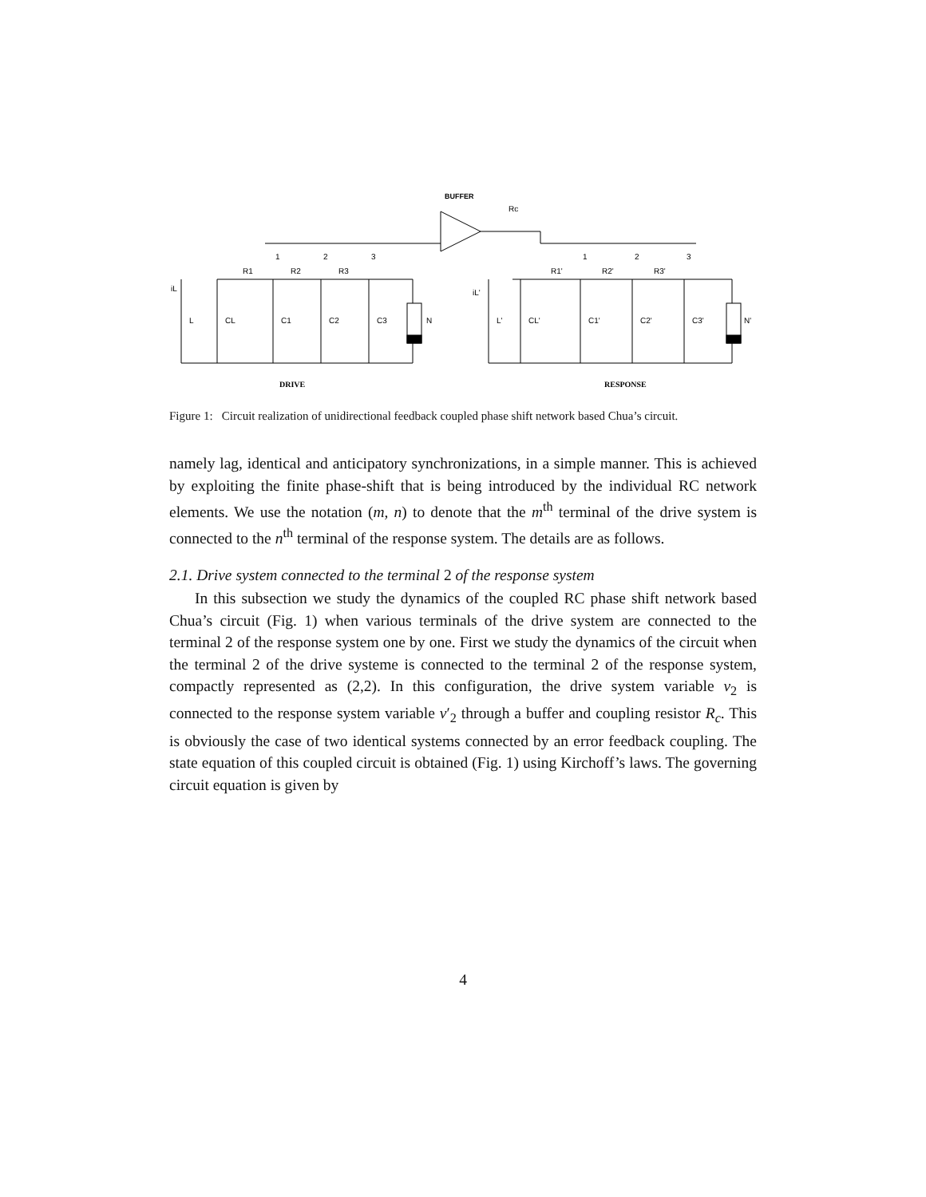BUFFER
R1
R2
R3
1
2
3
Rc
iL
L
CL
C1
C2
C3
N
R1'
R2'
R3'
1
2
3
iL'
L'
CL'
C1'
C2'
C3'
N'
DRIVE
RESPONSE
Figure 1: Circuit realization of unidirectional feedback coupled phase shift network based Chua’s circuit.
namely lag, identical and anticipatory synchronizations, in a simple manner. This is achieved by exploiting the finite phase-shift that is being introduced by the individual RC network elements. We use the notation (m, n) to denote that the m<sup>th</sup> terminal of the drive system is connected to the n<sup>th</sup> terminal of the response system. The details are as follows.
2.1. Drive system connected to the terminal 2 of the response system
In this subsection we study the dynamics of the coupled RC phase shift network based Chua’s circuit (Fig. 1) when various terminals of the drive system are connected to the terminal 2 of the response system one by one. First we study the dynamics of the circuit when the terminal 2 of the drive systeme is connected to the terminal 2 of the response system, compactly represented as (2,2). In this configuration, the drive system variable v<sub>2</sub> is connected to the response system variable v′<sub>2</sub> through a buffer and coupling resistor R<sub>c</sub>. This is obviously the case of two identical systems connected by an error feedback coupling. The state equation of this coupled circuit is obtained (Fig. 1) using Kirchoff’s laws. The governing circuit equation is given by
4